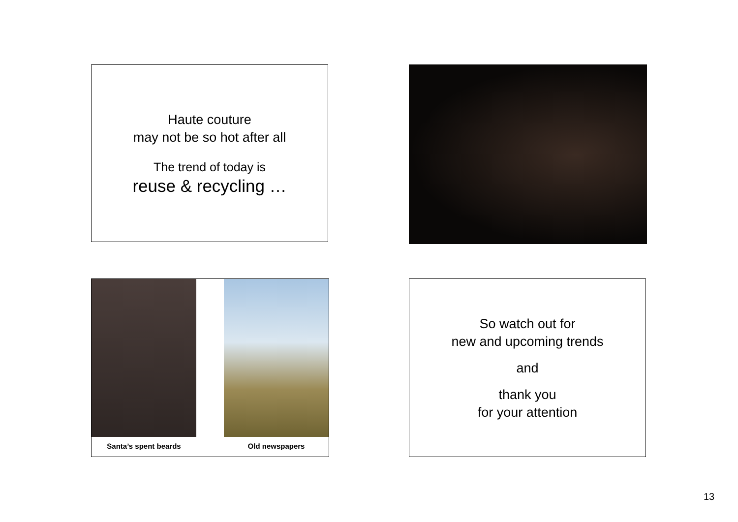Haute couture
may not be so hot after all
The trend of today is
reuse & recycling …
Santa’s spent beards Old newspapers
So watch out for
new and upcoming trends
and
thank you
for your attention
13